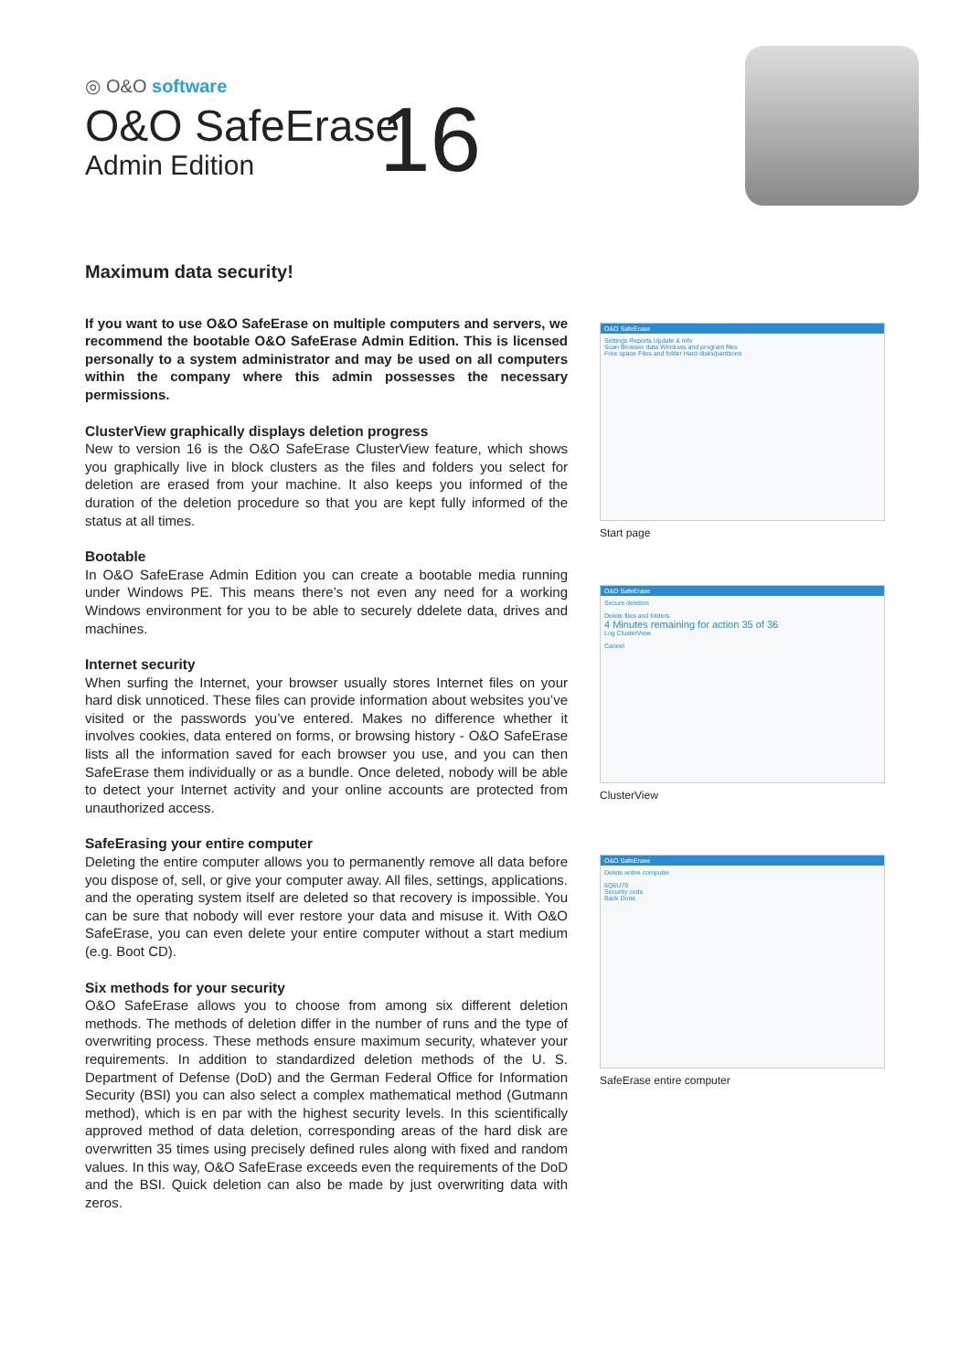◎ O&O software
O&O SafeErase
Admin Edition
16
Maximum data security!
If you want to use O&O SafeErase on multiple computers and servers, we recommend the bootable O&O SafeErase Admin Edition. This is licensed personally to a system administrator and may be used on all computers within the company where this admin possesses the necessary permissions.
ClusterView graphically displays deletion progress
New to version 16 is the O&O SafeErase ClusterView feature, which shows you graphically live in block clusters as the files and folders you select for deletion are erased from your machine. It also keeps you informed of the duration of the deletion procedure so that you are kept fully informed of the status at all times.
Bootable
In O&O SafeErase Admin Edition you can create a bootable media running under Windows PE. This means there’s not even any need for a working Windows environment for you to be able to securely ddelete data, drives and machines.
Internet security
When surfing the Internet, your browser usually stores Internet files on your hard disk unnoticed. These files can provide information about websites you’ve visited or the passwords you’ve entered. Makes no difference whether it involves cookies, data entered on forms, or browsing history - O&O SafeErase lists all the information saved for each browser you use, and you can then SafeErase them individually or as a bundle. Once deleted, nobody will be able to detect your Internet activity and your online accounts are protected from unauthorized access.
SafeErasing your entire computer
Deleting the entire computer allows you to permanently remove all data before you dispose of, sell, or give your computer away. All files, settings, applications. and the operating system itself are deleted so that recovery is impossible. You can be sure that nobody will ever restore your data and misuse it. With O&O SafeErase, you can even delete your entire computer without a start medium (e.g. Boot CD).
Six methods for your security
O&O SafeErase allows you to choose from among six different deletion methods. The methods of deletion differ in the number of runs and the type of overwriting process. These methods ensure maximum security, whatever your requirements. In addition to standardized deletion methods of the U. S. Department of Defense (DoD) and the German Federal Office for Information Security (BSI) you can also select a complex mathematical method (Gutmann method), which is en par with the highest security levels. In this scientifically approved method of data deletion, corresponding areas of the hard disk are overwritten 35 times using precisely defined rules along with fixed and random values. In this way, O&O SafeErase exceeds even the requirements of the DoD and the BSI. Quick deletion can also be made by just overwriting data with zeros.
O&O SafeErase
Settings Reports Update & Info
Scan Browser data Windows and program files
Free space Files and folder Hard disks/partitions
Start page
O&O SafeErase
Secure deletion
Delete files and folders
4 Minutes remaining for action 35 of 36
Log ClusterView
Cancel
ClusterView
O&O SafeErase
Delete entire computer
6Q6U79
Security code
Back Done
SafeErase entire computer